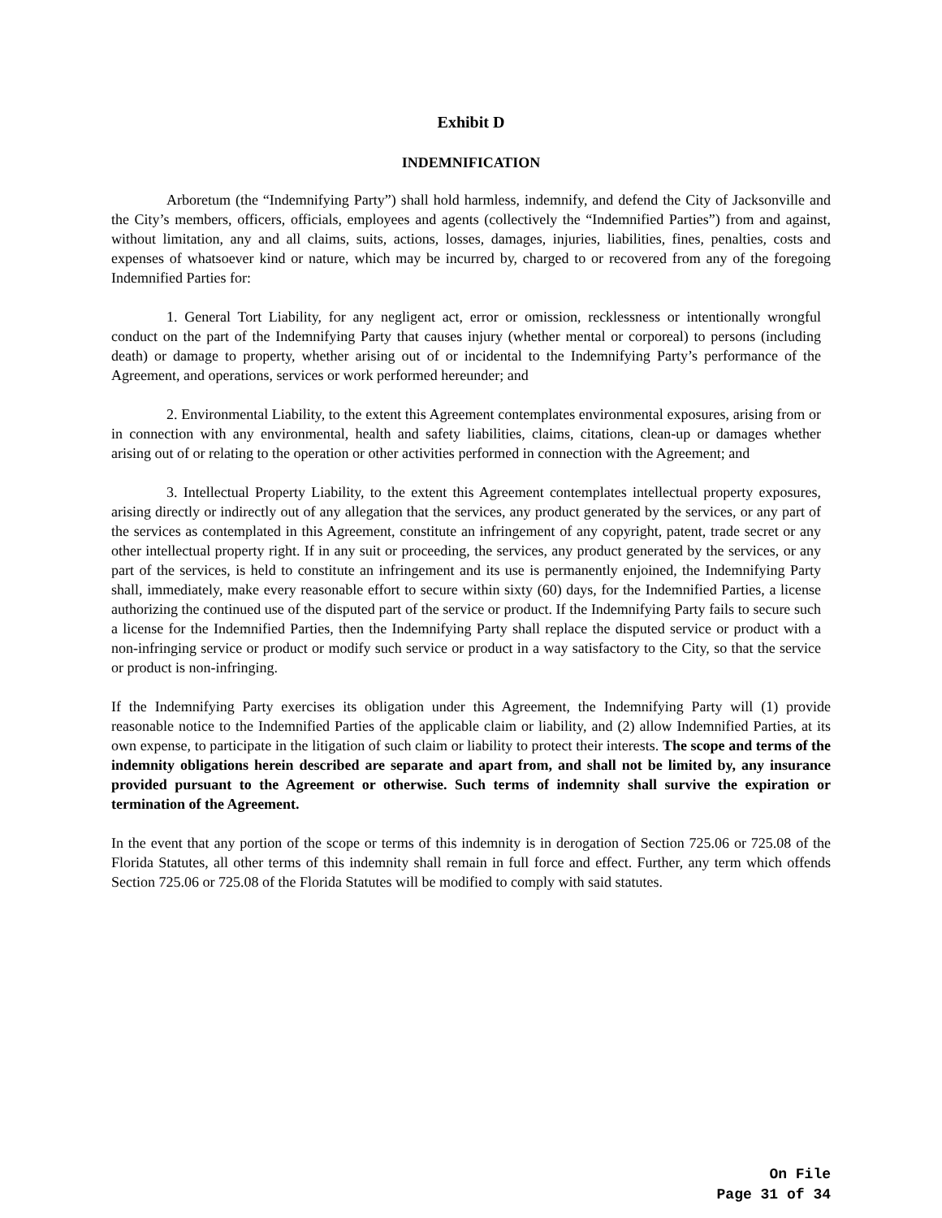Exhibit D
INDEMNIFICATION
Arboretum (the “Indemnifying Party”) shall hold harmless, indemnify, and defend the City of Jacksonville and the City’s members, officers, officials, employees and agents (collectively the “Indemnified Parties”) from and against, without limitation, any and all claims, suits, actions, losses, damages, injuries, liabilities, fines, penalties, costs and expenses of whatsoever kind or nature, which may be incurred by, charged to or recovered from any of the foregoing Indemnified Parties for:
1. General Tort Liability, for any negligent act, error or omission, recklessness or intentionally wrongful conduct on the part of the Indemnifying Party that causes injury (whether mental or corporeal) to persons (including death) or damage to property, whether arising out of or incidental to the Indemnifying Party’s performance of the Agreement, and operations, services or work performed hereunder; and
2. Environmental Liability, to the extent this Agreement contemplates environmental exposures, arising from or in connection with any environmental, health and safety liabilities, claims, citations, clean-up or damages whether arising out of or relating to the operation or other activities performed in connection with the Agreement; and
3. Intellectual Property Liability, to the extent this Agreement contemplates intellectual property exposures, arising directly or indirectly out of any allegation that the services, any product generated by the services, or any part of the services as contemplated in this Agreement, constitute an infringement of any copyright, patent, trade secret or any other intellectual property right. If in any suit or proceeding, the services, any product generated by the services, or any part of the services, is held to constitute an infringement and its use is permanently enjoined, the Indemnifying Party shall, immediately, make every reasonable effort to secure within sixty (60) days, for the Indemnified Parties, a license authorizing the continued use of the disputed part of the service or product. If the Indemnifying Party fails to secure such a license for the Indemnified Parties, then the Indemnifying Party shall replace the disputed service or product with a non-infringing service or product or modify such service or product in a way satisfactory to the City, so that the service or product is non-infringing.
If the Indemnifying Party exercises its obligation under this Agreement, the Indemnifying Party will (1) provide reasonable notice to the Indemnified Parties of the applicable claim or liability, and (2) allow Indemnified Parties, at its own expense, to participate in the litigation of such claim or liability to protect their interests. The scope and terms of the indemnity obligations herein described are separate and apart from, and shall not be limited by, any insurance provided pursuant to the Agreement or otherwise. Such terms of indemnity shall survive the expiration or termination of the Agreement.
In the event that any portion of the scope or terms of this indemnity is in derogation of Section 725.06 or 725.08 of the Florida Statutes, all other terms of this indemnity shall remain in full force and effect. Further, any term which offends Section 725.06 or 725.08 of the Florida Statutes will be modified to comply with said statutes.
On File
Page 31 of 34